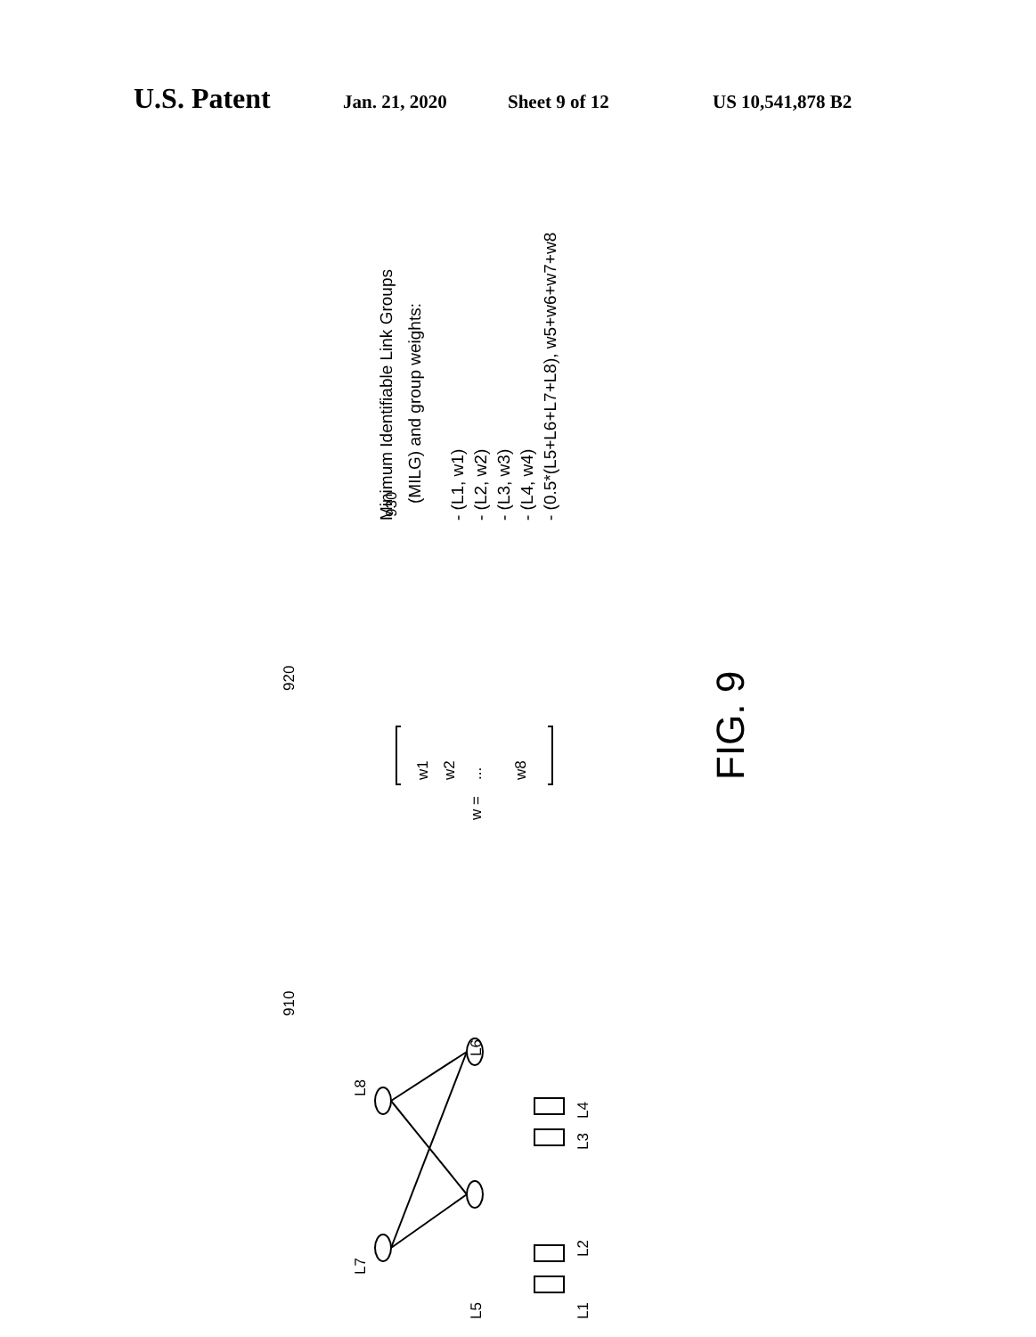U.S. Patent Jan. 21, 2020 Sheet 9 of 12 US 10,541,878 B2
930
Minimum Identifiable Link Groups
(MILG) and group weights:
- (L1, w1)
- (L2, w2)
- (L3, w3)
- (L4, w4)
- (0.5*(L5+L6+L7+L8), w5+w6+w7+w8
920
w =
w1
w2
...
w8
FIG. 9
910
L8
L7
L6
L5
L3
L4
L1
L2